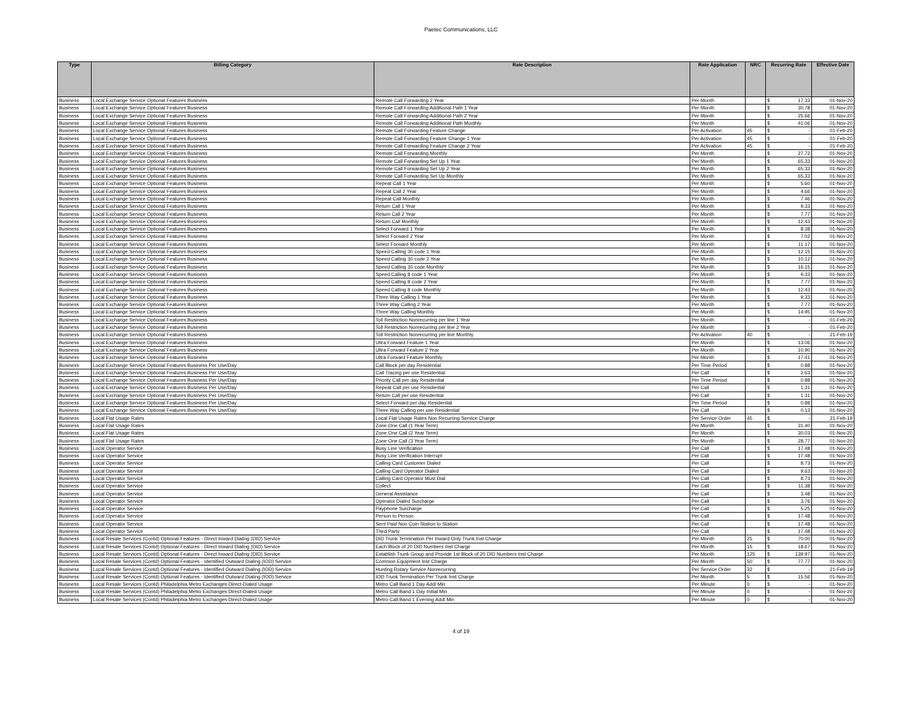Paetec Communications, LLC
| Type | Billing Category | Rate Description | Rate Application | NRC | Recurring Rate | Effective Date |
| --- | --- | --- | --- | --- | --- | --- |
| Business | Local Exchange Service Optional Features Business | Remote Call Forwarding 2 Year | Per Month | | $ 17.33 | 01-Nov-20 |
| Business | Local Exchange Service Optional Features Business | Remote Call Forwarding Additional Path 1 Year | Per Month | | $ 30.78 | 01-Nov-20 |
| Business | Local Exchange Service Optional Features Business | Remote Call Forwarding Additional Path 2 Year | Per Month | | $ 25.66 | 01-Nov-20 |
| Business | Local Exchange Service Optional Features Business | Remote Call Forwarding Additional Path Monthly | Per Month | | $ 41.06 | 01-Nov-20 |
| Business | Local Exchange Service Optional Features Business | Remote Call Forwarding Feature Change | Per Activation | 45 | $ - | 01-Feb-20 |
| Business | Local Exchange Service Optional Features Business | Remote Call Forwarding Feature Change 1 Year | Per Activation | 45 | $ - | 01-Feb-20 |
| Business | Local Exchange Service Optional Features Business | Remote Call Forwarding Feature Change 2 Year | Per Activation | 45 | $ - | 01-Feb-20 |
| Business | Local Exchange Service Optional Features Business | Remote Call Forwarding Monthly | Per Month | | $ 27.72 | 01-Nov-20 |
| Business | Local Exchange Service Optional Features Business | Remote Call Forwarding Set Up 1 Year | Per Month | | $ 65.33 | 01-Nov-20 |
| Business | Local Exchange Service Optional Features Business | Remote Call Forwarding Set Up 2 Year | Per Month | | $ 65.33 | 01-Nov-20 |
| Business | Local Exchange Service Optional Features Business | Remote Call Forwarding Set Up Monthly | Per Month | | $ 65.33 | 01-Nov-20 |
| Business | Local Exchange Service Optional Features Business | Repeat Call 1 Year | Per Month | | $ 5.60 | 01-Nov-20 |
| Business | Local Exchange Service Optional Features Business | Repeat Call 2 Year | Per Month | | $ 4.66 | 01-Nov-20 |
| Business | Local Exchange Service Optional Features Business | Repeat Call Monthly | Per Month | | $ 7.46 | 01-Nov-20 |
| Business | Local Exchange Service Optional Features Business | Return Call 1 Year | Per Month | | $ 9.33 | 01-Nov-20 |
| Business | Local Exchange Service Optional Features Business | Return Call 2 Year | Per Month | | $ 7.77 | 01-Nov-20 |
| Business | Local Exchange Service Optional Features Business | Return Call Monthly | Per Month | | $ 12.43 | 01-Nov-20 |
| Business | Local Exchange Service Optional Features Business | Select Forward 1 Year | Per Month | | $ 8.38 | 01-Nov-20 |
| Business | Local Exchange Service Optional Features Business | Select Forward 2 Year | Per Month | | $ 7.02 | 01-Nov-20 |
| Business | Local Exchange Service Optional Features Business | Select Forward Monthly | Per Month | | $ 11.17 | 01-Nov-20 |
| Business | Local Exchange Service Optional Features Business | Speed Calling 30 code 1 Year | Per Month | | $ 12.15 | 01-Nov-20 |
| Business | Local Exchange Service Optional Features Business | Speed Calling 30 code 2 Year | Per Month | | $ 10.12 | 01-Nov-20 |
| Business | Local Exchange Service Optional Features Business | Speed Calling 30 code Monthly | Per Month | | $ 16.15 | 01-Nov-20 |
| Business | Local Exchange Service Optional Features Business | Speed Calling 8 code 1 Year | Per Month | | $ 9.33 | 01-Nov-20 |
| Business | Local Exchange Service Optional Features Business | Speed Calling 8 code 2 Year | Per Month | | $ 7.77 | 01-Nov-20 |
| Business | Local Exchange Service Optional Features Business | Speed Calling 8 code Monthly | Per Month | | $ 12.43 | 01-Nov-20 |
| Business | Local Exchange Service Optional Features Business | Three Way Calling 1 Year | Per Month | | $ 9.33 | 01-Nov-20 |
| Business | Local Exchange Service Optional Features Business | Three Way Calling 2 Year | Per Month | | $ 7.77 | 01-Nov-20 |
| Business | Local Exchange Service Optional Features Business | Three Way Calling Monthly | Per Month | | $ 14.95 | 01-Nov-20 |
| Business | Local Exchange Service Optional Features Business | Toll Restriction Nonrecurring per line 1 Year | Per Month | | $ - | 01-Feb-20 |
| Business | Local Exchange Service Optional Features Business | Toll Restriction Nonrecurring per line 2 Year | Per Month | | $ - | 01-Feb-20 |
| Business | Local Exchange Service Optional Features Business | Toll Restriction Nonrecurring per line Monthly | Per Activation | 40 | $ - | 21-Feb-19 |
| Business | Local Exchange Service Optional Features Business | Ultra Forward Feature 1 Year | Per Month | | $ 13.06 | 01-Nov-20 |
| Business | Local Exchange Service Optional Features Business | Ultra Forward Feature 2 Year | Per Month | | $ 10.90 | 01-Nov-20 |
| Business | Local Exchange Service Optional Features Business | Ultra Forward Feature Monthly | Per Month | | $ 17.41 | 01-Nov-20 |
| Business | Local Exchange Service Optional Features Business Per Use/Day | Call Block per day Residential | Per Time Period | | $ 0.88 | 01-Nov-20 |
| Business | Local Exchange Service Optional Features Business Per Use/Day | Call Tracing per use Residential | Per Call | | $ 2.63 | 01-Nov-20 |
| Business | Local Exchange Service Optional Features Business Per Use/Day | Priority Call per day Residential | Per Time Period | | $ 0.88 | 01-Nov-20 |
| Business | Local Exchange Service Optional Features Business Per Use/Day | Repeat Call per use Residential | Per Call | | $ 1.31 | 01-Nov-20 |
| Business | Local Exchange Service Optional Features Business Per Use/Day | Return Call per use Residential | Per Call | | $ 1.31 | 01-Nov-20 |
| Business | Local Exchange Service Optional Features Business Per Use/Day | Select Forward per day Residential | Per Time Period | | $ 0.88 | 01-Nov-20 |
| Business | Local Exchange Service Optional Features Business Per Use/Day | Three Way Calling per use Residential | Per Call | | $ 0.13 | 01-Nov-20 |
| Business | Local Flat Usage Rates | Local Flat Usage Rates Non Recurring Service Charge | Per Service Order | 45 | $ - | 21-Feb-19 |
| Business | Local Flat Usage Rates | Zone One Call (1 Year Term) | Per Month | | $ 31.40 | 01-Nov-20 |
| Business | Local Flat Usage Rates | Zone One Call (2 Year Term) | Per Month | | $ 30.03 | 01-Nov-20 |
| Business | Local Flat Usage Rates | Zone One Call (3 Year Term) | Per Month | | $ 28.77 | 01-Nov-20 |
| Business | Local Operator Service | Busy Line Verification | Per Call | | $ 17.48 | 01-Nov-20 |
| Business | Local Operator Service | Busy Line Verification Interrupt | Per Call | | $ 17.48 | 01-Nov-20 |
| Business | Local Operator Service | Calling Card Customer Dialed | Per Call | | $ 8.73 | 01-Nov-20 |
| Business | Local Operator Service | Calling Card Operator Dialed | Per Call | | $ 9.63 | 01-Nov-20 |
| Business | Local Operator Service | Calling Card Operator Must Dial | Per Call | | $ 8.73 | 01-Nov-20 |
| Business | Local Operator Service | Collect | Per Call | | $ 11.38 | 01-Nov-20 |
| Business | Local Operator Service | General Assistance | Per Call | | $ 3.48 | 01-Nov-20 |
| Business | Local Operator Service | Operator Dialed Surcharge | Per Call | | $ 3.76 | 01-Nov-20 |
| Business | Local Operator Service | Payphone Surcharge | Per Call | | $ 5.25 | 01-Nov-20 |
| Business | Local Operator Service | Person to Person | Per Call | | $ 17.48 | 01-Nov-20 |
| Business | Local Operator Service | Sent Paid Non Coin Station to Station | Per Call | | $ 17.48 | 01-Nov-20 |
| Business | Local Operator Service | Third Party | Per Call | | $ 17.48 | 01-Nov-20 |
| Business | Local Resale Services (Contd) Optional Features - Direct Inward Dialing (DID) Service | DID Trunk Termination Per Inward Only Trunk Inst Charge | Per Month | 25 | $ 70.00 | 01-Nov-20 |
| Business | Local Resale Services (Contd) Optional Features - Direct Inward Dialing (DID) Service | Each Block of 20 DID Numbers Inst Charge | Per Month | 15 | $ 18.67 | 01-Nov-20 |
| Business | Local Resale Services (Contd) Optional Features - Direct Inward Dialing (DID) Service | Establish Trunk Group and Provide 1st Block of 20 DID Numbers Inst Charge | Per Month | 125 | $ 139.97 | 01-Nov-20 |
| Business | Local Resale Services (Contd) Optional Features - Identified Outward Dialing (IOD) Service | Common Equipment Inst Charge | Per Month | 50 | $ 77.77 | 01-Nov-20 |
| Business | Local Resale Services (Contd) Optional Features - Identified Outward Dialing (IOD) Service | Hunting Rotary Service Nonrecurring | Per Service Order | 32 | $ - | 21-Feb-19 |
| Business | Local Resale Services (Contd) Optional Features - Identified Outward Dialing (IOD) Service | IOD Trunk Termination Per Trunk Inst Charge | Per Month | 5 | $ 15.56 | 01-Nov-20 |
| Business | Local Resale Services (Contd) Philadelphia Metro Exchanges Direct-Dialed Usage | Metro Call Band 1 Day Addl Min | Per Minute | 0 | $ - | 01-Nov-20 |
| Business | Local Resale Services (Contd) Philadelphia Metro Exchanges Direct-Dialed Usage | Metro Call Band 1 Day Initial Min | Per Minute | 0 | $ - | 01-Nov-20 |
| Business | Local Resale Services (Contd) Philadelphia Metro Exchanges Direct-Dialed Usage | Metro Call Band 1 Evening Addl Min | Per Minute | 0 | $ - | 01-Nov-20 |
4 of 19